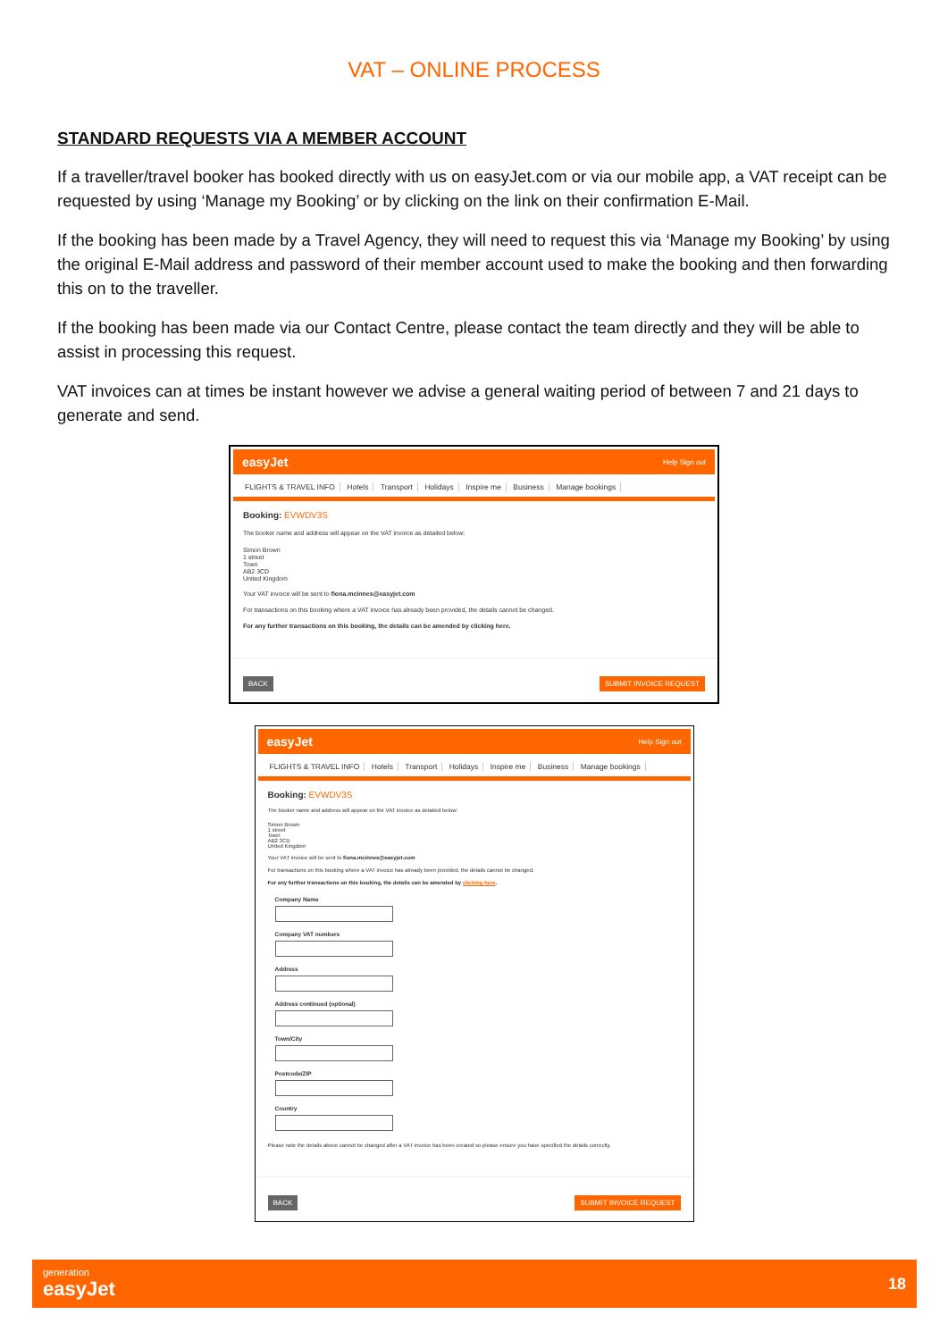VAT – ONLINE PROCESS
STANDARD REQUESTS VIA A MEMBER ACCOUNT
If a traveller/travel booker has booked directly with us on easyJet.com or via our mobile app, a VAT receipt can be requested by using ‘Manage my Booking’ or by clicking on the link on their confirmation E-Mail.
If the booking has been made by a Travel Agency, they will need to request this via ‘Manage my Booking’ by using the original E-Mail address and password of their member account used to make the booking and then forwarding this on to the traveller.
If the booking has been made via our Contact Centre, please contact the team directly and they will be able to assist in processing this request.
VAT invoices can at times be instant however we advise a general waiting period of between 7 and 21 days to generate and send.
easyJet Help Sign out
FLIGHTS & TRAVEL INFO Hotels Transport Holidays Inspire me Business Manage bookings
Booking: EVWDV3S
The booker name and address will appear on the VAT invoice as detailed below:
Simon Brown
1 street
Town
AB2 3CD
United Kingdom
Your VAT invoice will be sent to fiona.mcinnes@easyjet.com
For transactions on this booking where a VAT invoice has already been provided, the details cannot be changed.
For any further transactions on this booking, the details can be amended by clicking here.
BACK SUBMIT INVOICE REQUEST
easyJet Help Sign out
FLIGHTS & TRAVEL INFO Hotels Transport Holidays Inspire me Business Manage bookings
Booking: EVWDV3S
The booker name and address will appear on the VAT invoice as detailed below:
Simon Brown
1 street
Town
AB2 3CD
United Kingdom
Your VAT invoice will be sent to fiona.mcinnes@easyjet.com
For transactions on this booking where a VAT invoice has already been provided, the details cannot be changed.
For any further transactions on this booking, the details can be amended by clicking here.
Company Name
Company VAT numbers
Address
Address continued (optional)
Town/City
Postcode/ZIP
Country
Please note the details above cannot be changed after a VAT invoice has been created so please ensure you have specified the details correctly.
BACK SUBMIT INVOICE REQUEST
generation
easyJet
18